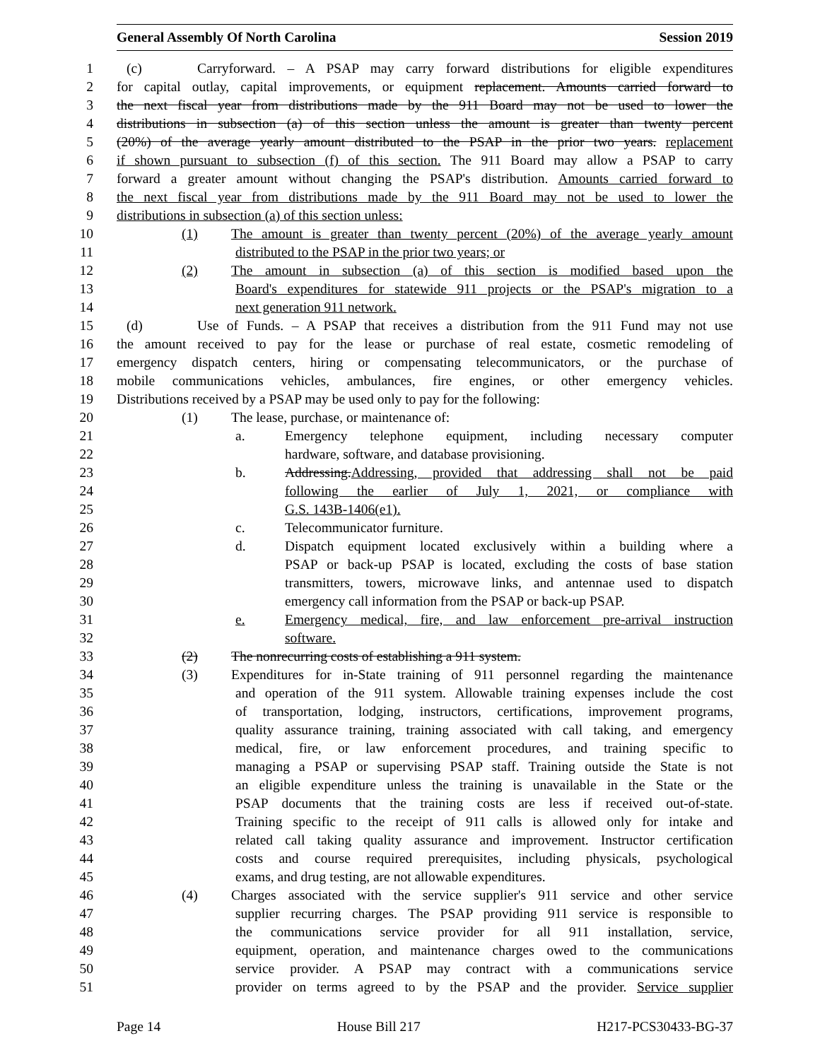General Assembly Of North Carolina Session 2019
1 (c) Carryforward. – A PSAP may carry forward distributions for eligible expenditures
2 for capital outlay, capital improvements, or equipment replacement. Amounts carried forward to
3 the next fiscal year from distributions made by the 911 Board may not be used to lower the
4 distributions in subsection (a) of this section unless the amount is greater than twenty percent
5 (20%) of the average yearly amount distributed to the PSAP in the prior two years. replacement
6 if shown pursuant to subsection (f) of this section. The 911 Board may allow a PSAP to carry
7 forward a greater amount without changing the PSAP's distribution. Amounts carried forward to
8 the next fiscal year from distributions made by the 911 Board may not be used to lower the
9 distributions in subsection (a) of this section unless:
10 (1) The amount is greater than twenty percent (20%) of the average yearly amount
11 distributed to the PSAP in the prior two years; or
12 (2) The amount in subsection (a) of this section is modified based upon the
13 Board's expenditures for statewide 911 projects or the PSAP's migration to a
14 next generation 911 network.
15 (d) Use of Funds. – A PSAP that receives a distribution from the 911 Fund may not use
16 the amount received to pay for the lease or purchase of real estate, cosmetic remodeling of
17 emergency dispatch centers, hiring or compensating telecommunicators, or the purchase of
18 mobile communications vehicles, ambulances, fire engines, or other emergency vehicles.
19 Distributions received by a PSAP may be used only to pay for the following:
20 (1) The lease, purchase, or maintenance of:
21 a. Emergency telephone equipment, including necessary computer
22 hardware, software, and database provisioning.
23 b. Addressing. Addressing, provided that addressing shall not be paid
24 following the earlier of July 1, 2021, or compliance with
25 G.S. 143B-1406(e1).
26 c. Telecommunicator furniture.
27 d. Dispatch equipment located exclusively within a building where a
28 PSAP or back-up PSAP is located, excluding the costs of base station
29 transmitters, towers, microwave links, and antennae used to dispatch
30 emergency call information from the PSAP or back-up PSAP.
31 e. Emergency medical, fire, and law enforcement pre-arrival instruction
32 software.
33 (2) The nonrecurring costs of establishing a 911 system.
34 (3) Expenditures for in-State training of 911 personnel regarding the maintenance
35 and operation of the 911 system. Allowable training expenses include the cost
36 of transportation, lodging, instructors, certifications, improvement programs,
37 quality assurance training, training associated with call taking, and emergency
38 medical, fire, or law enforcement procedures, and training specific to
39 managing a PSAP or supervising PSAP staff. Training outside the State is not
40 an eligible expenditure unless the training is unavailable in the State or the
41 PSAP documents that the training costs are less if received out-of-state.
42 Training specific to the receipt of 911 calls is allowed only for intake and
43 related call taking quality assurance and improvement. Instructor certification
44 costs and course required prerequisites, including physicals, psychological
45 exams, and drug testing, are not allowable expenditures.
46 (4) Charges associated with the service supplier's 911 service and other service
47 supplier recurring charges. The PSAP providing 911 service is responsible to
48 the communications service provider for all 911 installation, service,
49 equipment, operation, and maintenance charges owed to the communications
50 service provider. A PSAP may contract with a communications service
51 provider on terms agreed to by the PSAP and the provider. Service supplier
Page 14 House Bill 217 H217-PCS30433-BG-37